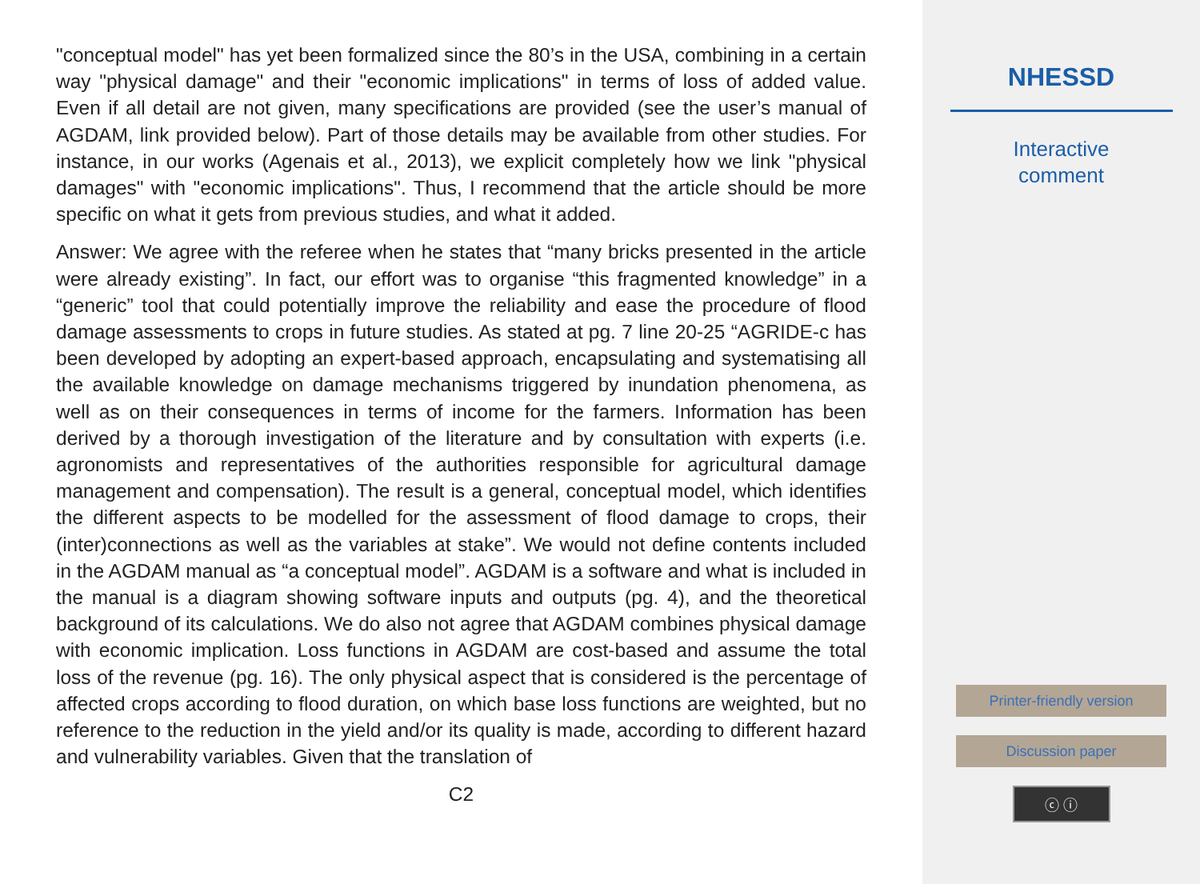"conceptual model" has yet been formalized since the 80’s in the USA, combining in a certain way "physical damage" and their "economic implications" in terms of loss of added value. Even if all detail are not given, many specifications are provided (see the user’s manual of AGDAM, link provided below). Part of those details may be available from other studies. For instance, in our works (Agenais et al., 2013), we explicit completely how we link "physical damages" with "economic implications". Thus, I recommend that the article should be more specific on what it gets from previous studies, and what it added.
Answer: We agree with the referee when he states that “many bricks presented in the article were already existing”. In fact, our effort was to organise “this fragmented knowledge” in a “generic” tool that could potentially improve the reliability and ease the procedure of flood damage assessments to crops in future studies. As stated at pg. 7 line 20-25 “AGRIDE-c has been developed by adopting an expert-based approach, encapsulating and systematising all the available knowledge on damage mechanisms triggered by inundation phenomena, as well as on their consequences in terms of income for the farmers. Information has been derived by a thorough investigation of the literature and by consultation with experts (i.e. agronomists and representatives of the authorities responsible for agricultural damage management and compensation). The result is a general, conceptual model, which identifies the different aspects to be modelled for the assessment of flood damage to crops, their (inter)connections as well as the variables at stake”. We would not define contents included in the AGDAM manual as “a conceptual model”. AGDAM is a software and what is included in the manual is a diagram showing software inputs and outputs (pg. 4), and the theoretical background of its calculations. We do also not agree that AGDAM combines physical damage with economic implication. Loss functions in AGDAM are cost-based and assume the total loss of the revenue (pg. 16). The only physical aspect that is considered is the percentage of affected crops according to flood duration, on which base loss functions are weighted, but no reference to the reduction in the yield and/or its quality is made, according to different hazard and vulnerability variables. Given that the translation of
C2
NHESSD
Interactive
comment
Printer-friendly version
Discussion paper
ⓒ ⓘ